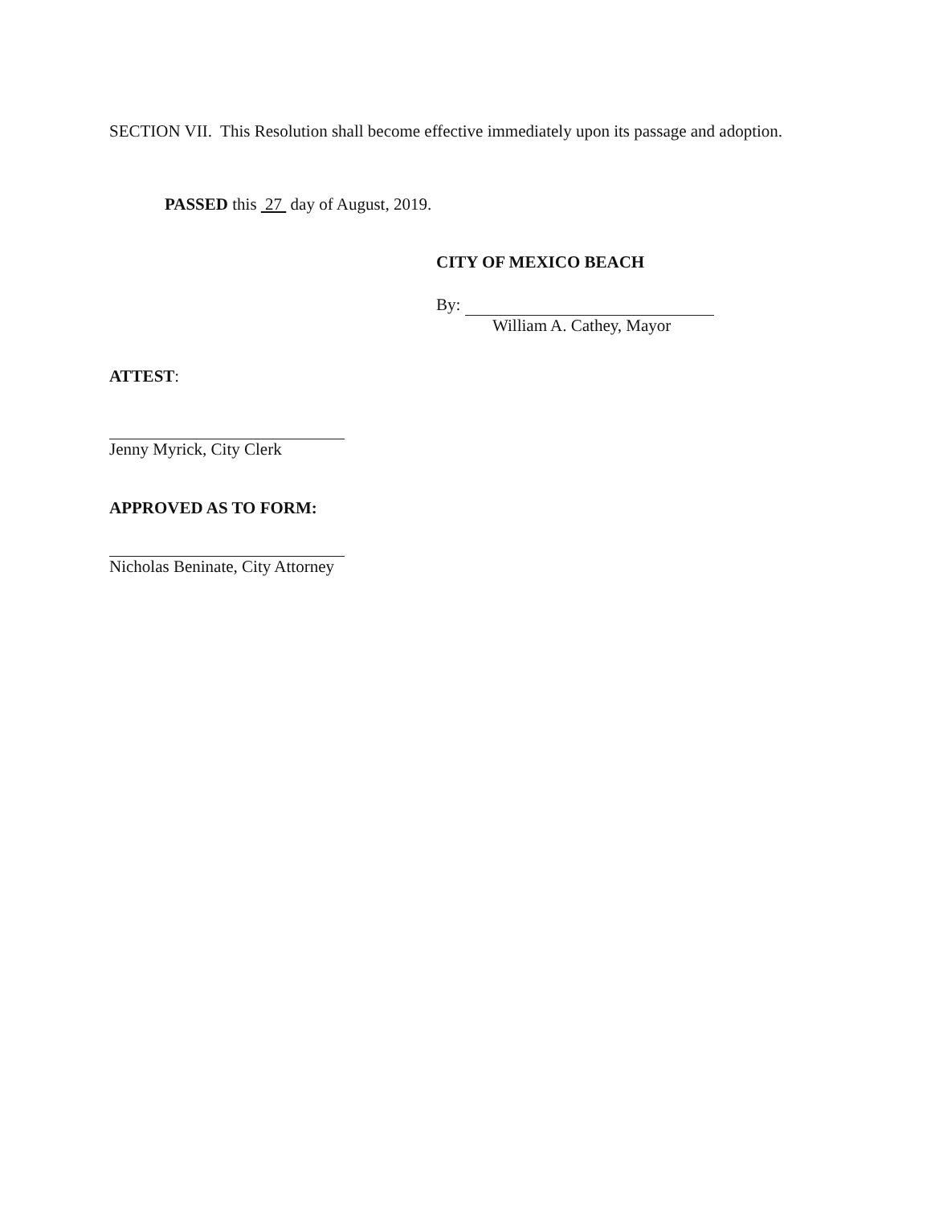SECTION VII. This Resolution shall become effective immediately upon its passage and adoption.
PASSED this 27 day of August, 2019.
CITY OF MEXICO BEACH
By:
William A. Cathey, Mayor
ATTEST:
Jenny Myrick, City Clerk
APPROVED AS TO FORM:
Nicholas Beninate, City Attorney